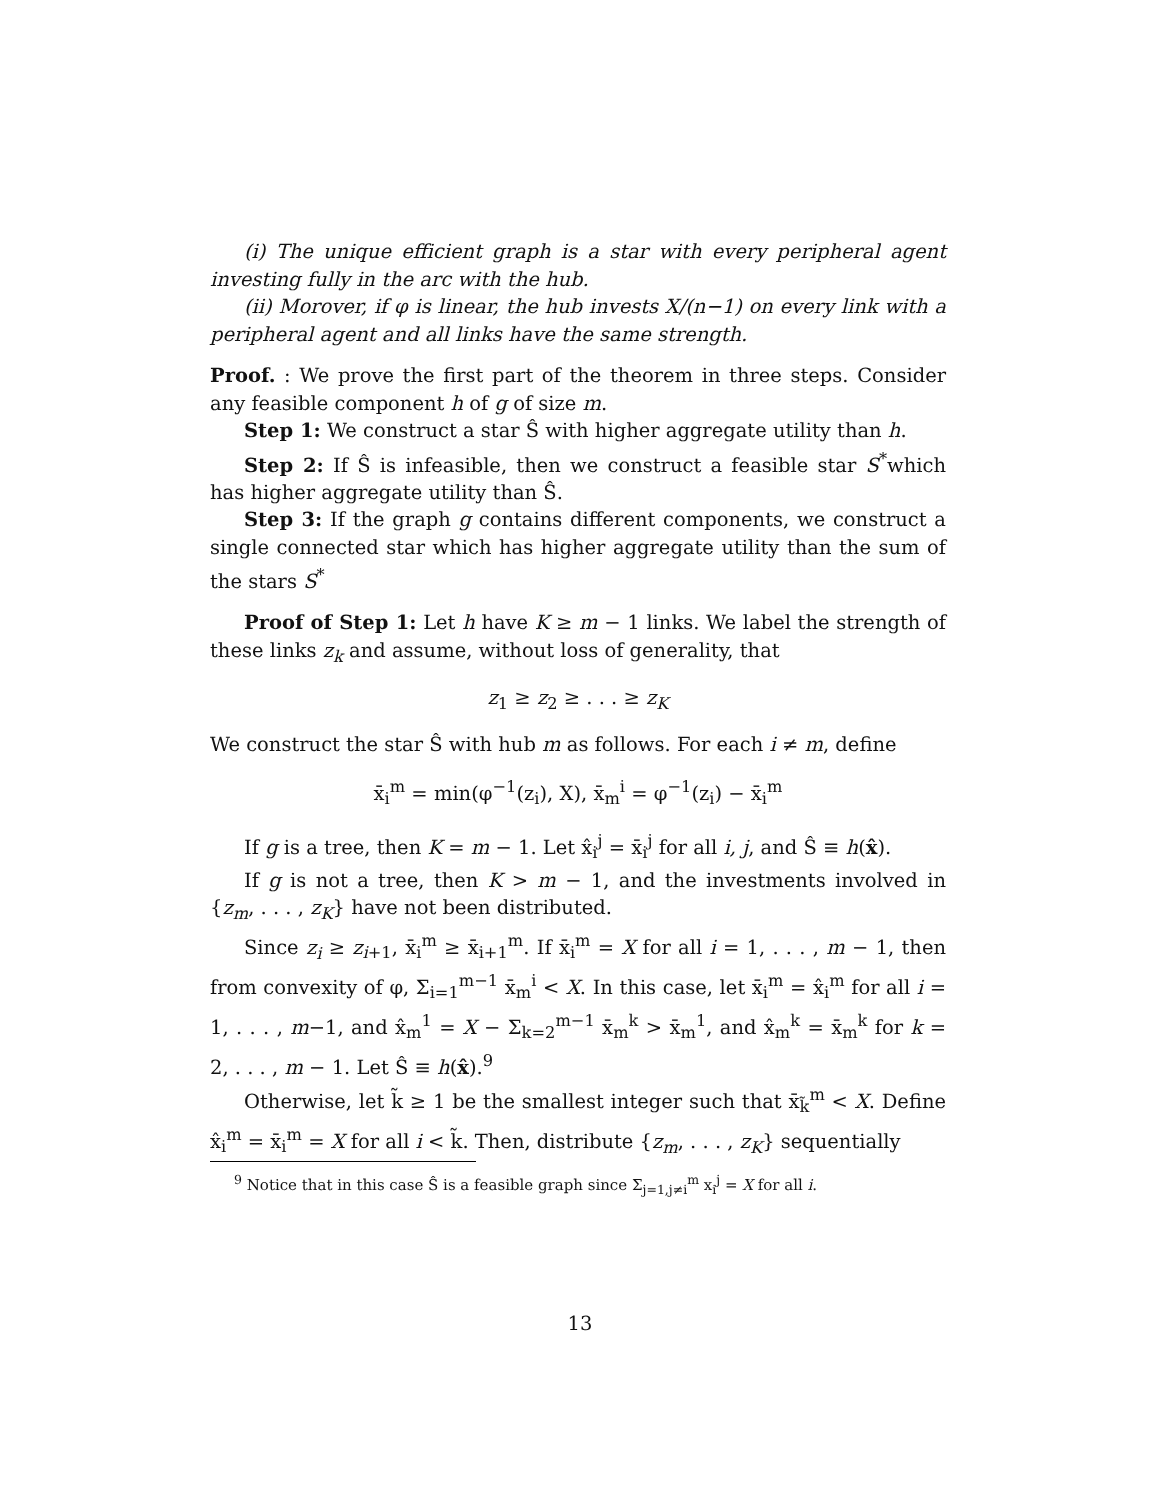(i) The unique efficient graph is a star with every peripheral agent investing fully in the arc with the hub.
(ii) Morover, if φ is linear, the hub invests X/(n−1) on every link with a peripheral agent and all links have the same strength.
Proof. : We prove the first part of the theorem in three steps. Consider any feasible component h of g of size m.
Step 1: We construct a star Ŝ with higher aggregate utility than h.
Step 2: If Ŝ is infeasible, then we construct a feasible star S<sup>*</sup>which has higher aggregate utility than Ŝ.
Step 3: If the graph g contains different components, we construct a single connected star which has higher aggregate utility than the sum of the stars S<sup>*</sup>
Proof of Step 1: Let h have K ≥ m − 1 links. We label the strength of these links z<sub>k</sub> and assume, without loss of generality, that
z<sub>1</sub> ≥ z<sub>2</sub> ≥ . . . ≥ z<sub>K</sub>
We construct the star Ŝ with hub m as follows. For each i ≠ m, define
x̄<sub>i</sub><sup>m</sup> = min(φ<sup>−1</sup>(z<sub>i</sub>), X), x̄<sub>m</sub><sup>i</sup> = φ<sup>−1</sup>(z<sub>i</sub>) − x̄<sub>i</sub><sup>m</sup>
If g is a tree, then K = m − 1. Let x̂<sub>i</sub><sup>j</sup> = x̄<sub>i</sub><sup>j</sup> for all i, j, and Ŝ ≡ h(x̂).
If g is not a tree, then K > m − 1, and the investments involved in {z<sub>m</sub>, . . . , z<sub>K</sub>} have not been distributed.
Since z<sub>i</sub> ≥ z<sub>i+1</sub>, x̄<sub>i</sub><sup>m</sup> ≥ x̄<sub>i+1</sub><sup>m</sup>. If x̄<sub>i</sub><sup>m</sup> = X for all i = 1, . . . , m − 1, then from convexity of φ, Σ<sub>i=1</sub><sup>m−1</sup> x̄<sub>m</sub><sup>i</sup> < X. In this case, let x̄<sub>i</sub><sup>m</sup> = x̂<sub>i</sub><sup>m</sup> for all i = 1, . . . , m−1, and x̂<sub>m</sub><sup>1</sup> = X − Σ<sub>k=2</sub><sup>m−1</sup> x̄<sub>m</sub><sup>k</sup> > x̄<sub>m</sub><sup>1</sup>, and x̂<sub>m</sub><sup>k</sup> = x̄<sub>m</sub><sup>k</sup> for k = 2, . . . , m − 1. Let Ŝ ≡ h(x̂).<sup>9</sup>
Otherwise, let k̃ ≥ 1 be the smallest integer such that x̄<sub>k̃</sub><sup>m</sup> < X. Define x̂<sub>i</sub><sup>m</sup> = x̄<sub>i</sub><sup>m</sup> = X for all i < k̃. Then, distribute {z<sub>m</sub>, . . . , z<sub>K</sub>} sequentially
<sup>9</sup> Notice that in this case Ŝ is a feasible graph since Σ<sub>j=1,j≠i</sub><sup>m</sup> x<sub>i</sub><sup>j</sup> = X for all i.
13